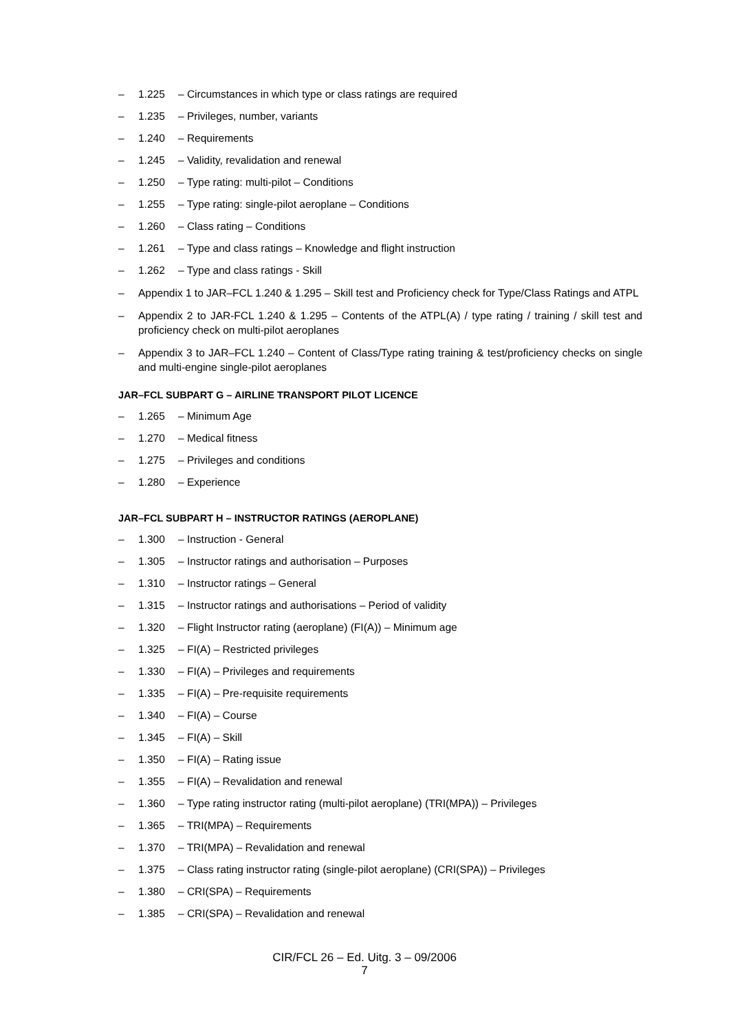– 1.225 – Circumstances in which type or class ratings are required
– 1.235 – Privileges, number, variants
– 1.240 – Requirements
– 1.245 – Validity, revalidation and renewal
– 1.250 – Type rating: multi-pilot – Conditions
– 1.255 – Type rating: single-pilot aeroplane – Conditions
– 1.260 – Class rating – Conditions
– 1.261 – Type and class ratings – Knowledge and flight instruction
– 1.262 – Type and class ratings - Skill
– Appendix 1 to JAR–FCL 1.240 & 1.295 – Skill test and Proficiency check for Type/Class Ratings and ATPL
– Appendix 2 to JAR-FCL 1.240 & 1.295 – Contents of the ATPL(A) / type rating / training / skill test and proficiency check on multi-pilot aeroplanes
– Appendix 3 to JAR–FCL 1.240 – Content of Class/Type rating training & test/proficiency checks on single and multi-engine single-pilot aeroplanes
JAR–FCL SUBPART G – AIRLINE TRANSPORT PILOT LICENCE
– 1.265 – Minimum Age
– 1.270 – Medical fitness
– 1.275 – Privileges and conditions
– 1.280 – Experience
JAR–FCL SUBPART H – INSTRUCTOR RATINGS (AEROPLANE)
– 1.300 – Instruction - General
– 1.305 – Instructor ratings and authorisation – Purposes
– 1.310 – Instructor ratings – General
– 1.315 – Instructor ratings and authorisations – Period of validity
– 1.320 – Flight Instructor rating (aeroplane) (FI(A)) – Minimum age
– 1.325 – FI(A) – Restricted privileges
– 1.330 – FI(A) – Privileges and requirements
– 1.335 – FI(A) – Pre-requisite requirements
– 1.340 – FI(A) – Course
– 1.345 – FI(A) – Skill
– 1.350 – FI(A) – Rating issue
– 1.355 – FI(A) – Revalidation and renewal
– 1.360 – Type rating instructor rating (multi-pilot aeroplane) (TRI(MPA)) – Privileges
– 1.365 – TRI(MPA) – Requirements
– 1.370 – TRI(MPA) – Revalidation and renewal
– 1.375 – Class rating instructor rating (single-pilot aeroplane) (CRI(SPA)) – Privileges
– 1.380 – CRI(SPA) – Requirements
– 1.385 – CRI(SPA) – Revalidation and renewal
CIR/FCL 26 – Ed. Uitg. 3 – 09/2006
7